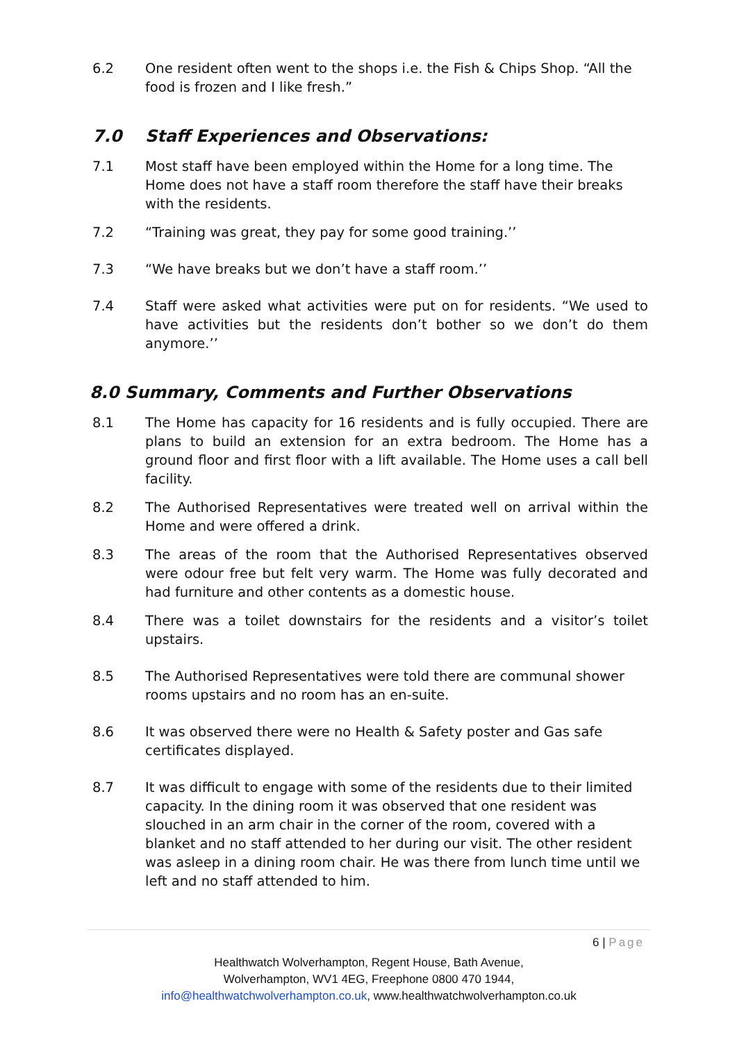6.2 One resident often went to the shops i.e. the Fish & Chips Shop. “All the food is frozen and I like fresh.”
7.0 Staff Experiences and Observations:
7.1 Most staff have been employed within the Home for a long time. The Home does not have a staff room therefore the staff have their breaks with the residents.
7.2 “Training was great, they pay for some good training.’’
7.3 “We have breaks but we don’t have a staff room.’’
7.4 Staff were asked what activities were put on for residents. “We used to have activities but the residents don’t bother so we don’t do them anymore.’’
8.0 Summary, Comments and Further Observations
8.1 The Home has capacity for 16 residents and is fully occupied. There are plans to build an extension for an extra bedroom. The Home has a ground floor and first floor with a lift available. The Home uses a call bell facility.
8.2 The Authorised Representatives were treated well on arrival within the Home and were offered a drink.
8.3 The areas of the room that the Authorised Representatives observed were odour free but felt very warm. The Home was fully decorated and had furniture and other contents as a domestic house.
8.4 There was a toilet downstairs for the residents and a visitor’s toilet upstairs.
8.5 The Authorised Representatives were told there are communal shower rooms upstairs and no room has an en-suite.
8.6 It was observed there were no Health & Safety poster and Gas safe certificates displayed.
8.7 It was difficult to engage with some of the residents due to their limited capacity. In the dining room it was observed that one resident was slouched in an arm chair in the corner of the room, covered with a blanket and no staff attended to her during our visit. The other resident was asleep in a dining room chair. He was there from lunch time until we left and no staff attended to him.
6 | Page
Healthwatch Wolverhampton, Regent House, Bath Avenue,
Wolverhampton, WV1 4EG, Freephone 0800 470 1944,
info@healthwatchwolverhampton.co.uk, www.healthwatchwolverhampton.co.uk